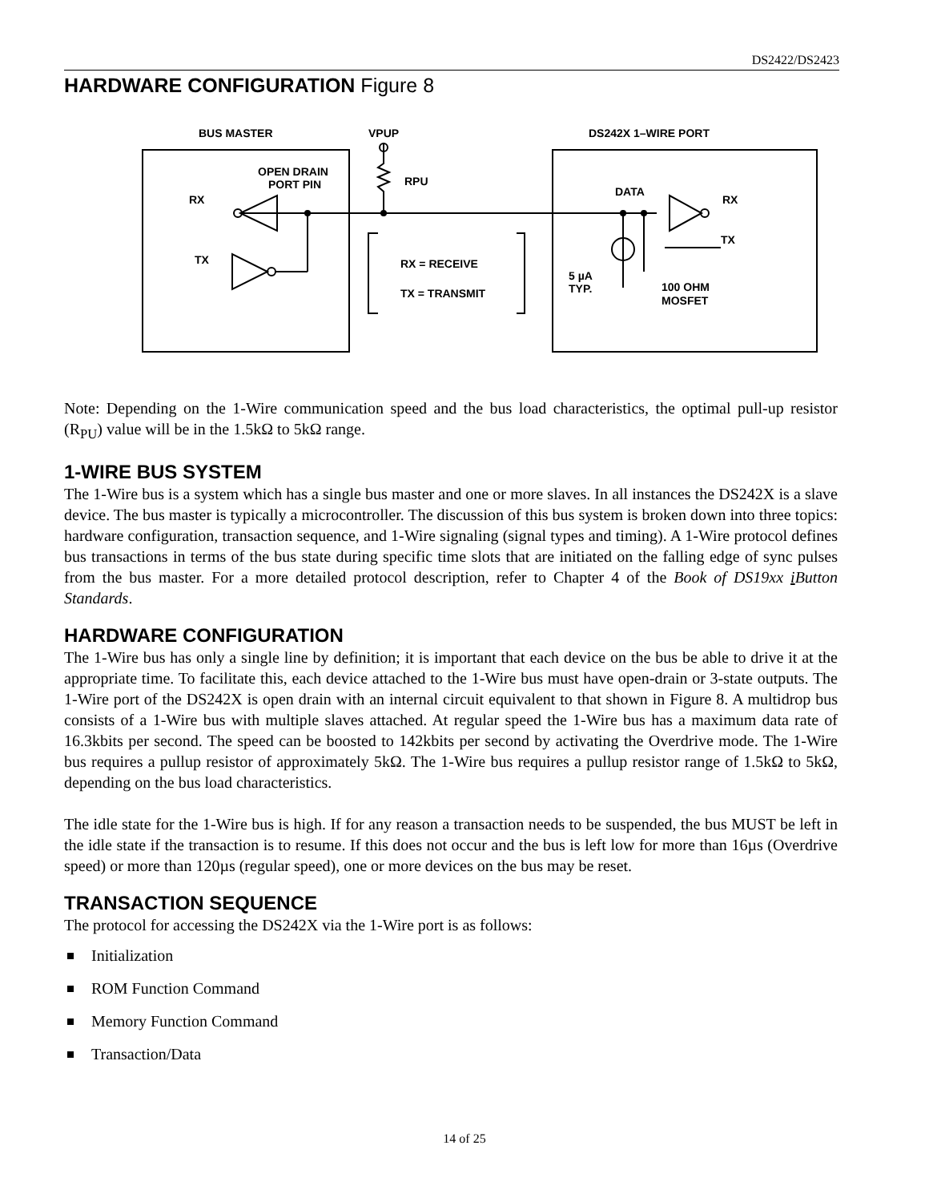DS2422/DS2423
HARDWARE CONFIGURATION Figure 8
BUS MASTER
VPUP
DS242X 1–WIRE PORT
OPEN DRAIN
PORT PIN
RPU
RX
TX
DATA
RX
TX
RX = RECEIVE
TX = TRANSMIT
5 µA
TYP.
100 OHM
MOSFET
Note: Depending on the 1-Wire communication speed and the bus load characteristics, the optimal pull-up resistor (R<sub>PU</sub>) value will be in the 1.5kΩ to 5kΩ range.
1-WIRE BUS SYSTEM
The 1-Wire bus is a system which has a single bus master and one or more slaves. In all instances the DS242X is a slave device. The bus master is typically a microcontroller. The discussion of this bus system is broken down into three topics: hardware configuration, transaction sequence, and 1-Wire signaling (signal types and timing). A 1-Wire protocol defines bus transactions in terms of the bus state during specific time slots that are initiated on the falling edge of sync pulses from the bus master. For a more detailed protocol description, refer to Chapter 4 of the Book of DS19xx i Button Standards.
HARDWARE CONFIGURATION
The 1-Wire bus has only a single line by definition; it is important that each device on the bus be able to drive it at the appropriate time. To facilitate this, each device attached to the 1-Wire bus must have open-drain or 3-state outputs. The 1-Wire port of the DS242X is open drain with an internal circuit equivalent to that shown in Figure 8. A multidrop bus consists of a 1-Wire bus with multiple slaves attached. At regular speed the 1-Wire bus has a maximum data rate of 16.3kbits per second. The speed can be boosted to 142kbits per second by activating the Overdrive mode. The 1-Wire bus requires a pullup resistor of approximately 5kΩ. The 1-Wire bus requires a pullup resistor range of 1.5kΩ to 5kΩ, depending on the bus load characteristics.
The idle state for the 1-Wire bus is high. If for any reason a transaction needs to be suspended, the bus MUST be left in the idle state if the transaction is to resume. If this does not occur and the bus is left low for more than 16µs (Overdrive speed) or more than 120µs (regular speed), one or more devices on the bus may be reset.
TRANSACTION SEQUENCE
The protocol for accessing the DS242X via the 1-Wire port is as follows:
Initialization
ROM Function Command
Memory Function Command
Transaction/Data
14 of 25